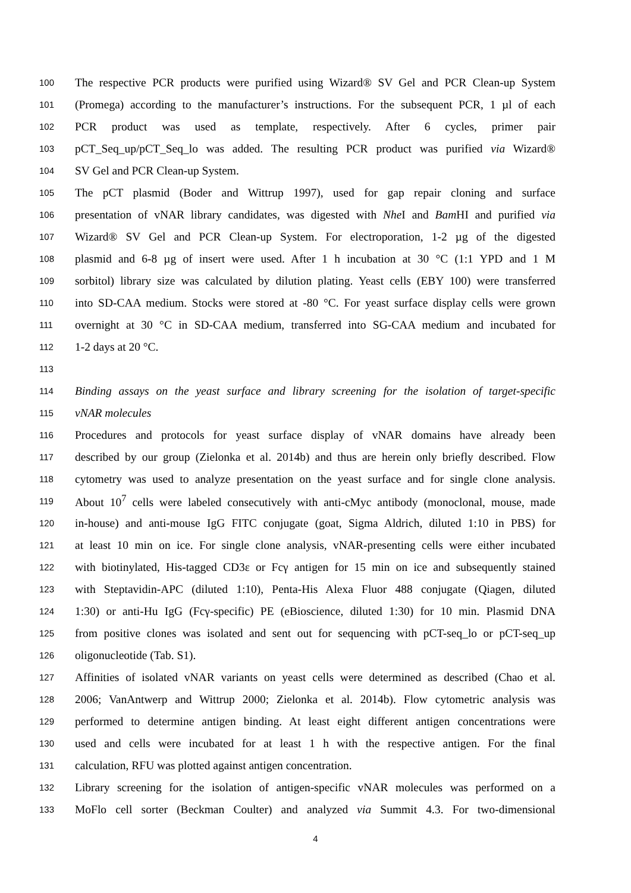100 The respective PCR products were purified using Wizard® SV Gel and PCR Clean-up System
101 (Promega) according to the manufacturer’s instructions. For the subsequent PCR, 1 µl of each
102 PCR product was used as template, respectively. After 6 cycles, primer pair
103 pCT_Seq_up/pCT_Seq_lo was added. The resulting PCR product was purified via Wizard®
104 SV Gel and PCR Clean-up System.
105 The pCT plasmid (Boder and Wittrup 1997), used for gap repair cloning and surface
106 presentation of vNAR library candidates, was digested with Nhe I and Bam HI and purified via
107 Wizard® SV Gel and PCR Clean-up System. For electroporation, 1-2 µg of the digested
108 plasmid and 6-8 µg of insert were used. After 1 h incubation at 30 °C (1:1 YPD and 1 M
109 sorbitol) library size was calculated by dilution plating. Yeast cells (EBY 100) were transferred
110 into SD-CAA medium. Stocks were stored at -80 °C. For yeast surface display cells were grown
111 overnight at 30 °C in SD-CAA medium, transferred into SG-CAA medium and incubated for
112 1-2 days at 20 °C.
113
114 Binding assays on the yeast surface and library screening for the isolation of target-specific
115 vNAR molecules
116 Procedures and protocols for yeast surface display of vNAR domains have already been
117 described by our group (Zielonka et al. 2014b) and thus are herein only briefly described. Flow
118 cytometry was used to analyze presentation on the yeast surface and for single clone analysis.
119 About 10<sup>7</sup> cells were labeled consecutively with anti-cMyc antibody (monoclonal, mouse, made
120 in-house) and anti-mouse IgG FITC conjugate (goat, Sigma Aldrich, diluted 1:10 in PBS) for
121 at least 10 min on ice. For single clone analysis, vNAR-presenting cells were either incubated
122 with biotinylated, His-tagged CD3ε or Fcγ antigen for 15 min on ice and subsequently stained
123 with Steptavidin-APC (diluted 1:10), Penta-His Alexa Fluor 488 conjugate (Qiagen, diluted
124 1:30) or anti-Hu IgG (Fcγ-specific) PE (eBioscience, diluted 1:30) for 10 min. Plasmid DNA
125 from positive clones was isolated and sent out for sequencing with pCT-seq_lo or pCT-seq_up
126 oligonucleotide (Tab. S1).
127 Affinities of isolated vNAR variants on yeast cells were determined as described (Chao et al.
128 2006; VanAntwerp and Wittrup 2000; Zielonka et al. 2014b). Flow cytometric analysis was
129 performed to determine antigen binding. At least eight different antigen concentrations were
130 used and cells were incubated for at least 1 h with the respective antigen. For the final
131 calculation, RFU was plotted against antigen concentration.
132 Library screening for the isolation of antigen-specific vNAR molecules was performed on a
133 MoFlo cell sorter (Beckman Coulter) and analyzed via Summit 4.3. For two-dimensional
4